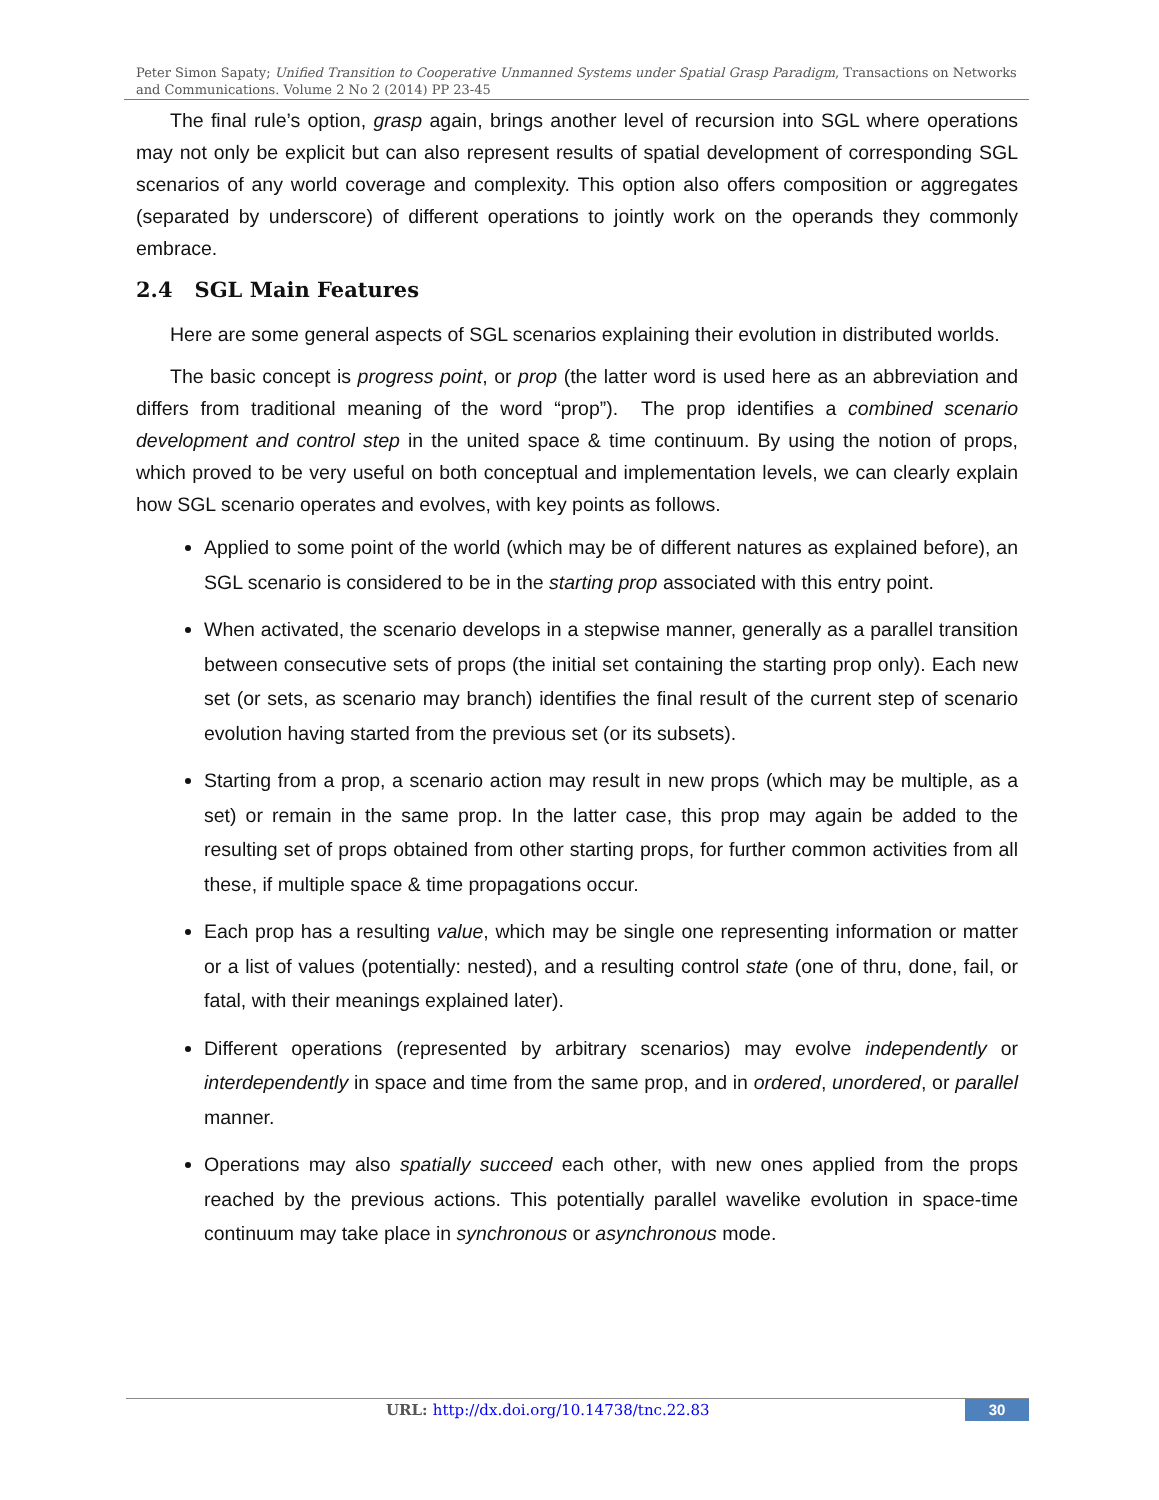Peter Simon Sapaty; Unified Transition to Cooperative Unmanned Systems under Spatial Grasp Paradigm, Transactions on Networks and Communications. Volume 2 No 2 (2014) PP 23-45
The final rule’s option, grasp again, brings another level of recursion into SGL where operations may not only be explicit but can also represent results of spatial development of corresponding SGL scenarios of any world coverage and complexity. This option also offers composition or aggregates (separated by underscore) of different operations to jointly work on the operands they commonly embrace.
2.4 SGL Main Features
Here are some general aspects of SGL scenarios explaining their evolution in distributed worlds.
The basic concept is progress point, or prop (the latter word is used here as an abbreviation and differs from traditional meaning of the word “prop”). The prop identifies a combined scenario development and control step in the united space & time continuum. By using the notion of props, which proved to be very useful on both conceptual and implementation levels, we can clearly explain how SGL scenario operates and evolves, with key points as follows.
Applied to some point of the world (which may be of different natures as explained before), an SGL scenario is considered to be in the starting prop associated with this entry point.
When activated, the scenario develops in a stepwise manner, generally as a parallel transition between consecutive sets of props (the initial set containing the starting prop only). Each new set (or sets, as scenario may branch) identifies the final result of the current step of scenario evolution having started from the previous set (or its subsets).
Starting from a prop, a scenario action may result in new props (which may be multiple, as a set) or remain in the same prop. In the latter case, this prop may again be added to the resulting set of props obtained from other starting props, for further common activities from all these, if multiple space & time propagations occur.
Each prop has a resulting value, which may be single one representing information or matter or a list of values (potentially: nested), and a resulting control state (one of thru, done, fail, or fatal, with their meanings explained later).
Different operations (represented by arbitrary scenarios) may evolve independently or interdependently in space and time from the same prop, and in ordered, unordered, or parallel manner.
Operations may also spatially succeed each other, with new ones applied from the props reached by the previous actions. This potentially parallel wavelike evolution in space-time continuum may take place in synchronous or asynchronous mode.
URL: http://dx.doi.org/10.14738/tnc.22.83 30